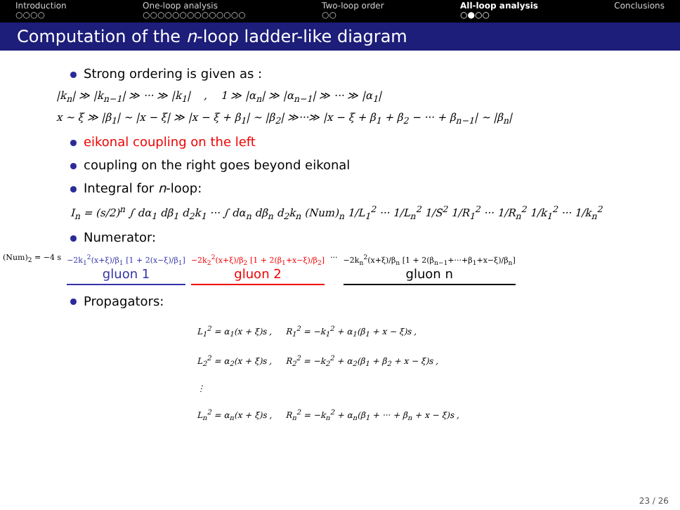Introduction
○○○○
One-loop analysis
○○○○○○○○○○○○○○
Two-loop order
○○
All-loop analysis
○●○○
Conclusions
Computation of the n-loop ladder-like diagram
Strong ordering is given as :
|k<sub>n</sub>| ≫ |k<sub>n−1</sub>| ≫ ··· ≫ |k<sub>1</sub>| , 1 ≫ |α<sub>n</sub>| ≫ |α<sub>n−1</sub>| ≫ ··· ≫ |α<sub>1</sub>|
x ∼ ξ ≫ |β<sub>1</sub>| ∼ |x − ξ| ≫ |x − ξ + β<sub>1</sub>| ∼ |β<sub>2</sub>| ≫···≫ |x − ξ + β<sub>1</sub> + β<sub>2</sub> − ··· + β<sub>n−1</sub>| ∼ |β<sub>n</sub>|
eikonal coupling on the left
coupling on the right goes beyond eikonal
Integral for n-loop:
I<sub>n</sub> = (s/2)<sup>n</sup> ∫ dα<sub>1</sub> dβ<sub>1</sub> d<sub>2</sub>k<sub>1</sub> ··· ∫ dα<sub>n</sub> dβ<sub>n</sub> d<sub>2</sub>k<sub>n</sub> (Num)<sub>n</sub> 1/L<sub>1</sub><sup>2</sup> ··· 1/L<sub>n</sub><sup>2</sup> 1/S<sup>2</sup> 1/R<sub>1</sub><sup>2</sup> ··· 1/R<sub>n</sub><sup>2</sup> 1/k<sub>1</sub><sup>2</sup> ··· 1/k<sub>n</sub><sup>2</sup>
Numerator:
(Num)<sub>2</sub> = −4 s −2k<sub>1</sub><sup>2</sup>(x+ξ)/β<sub>1</sub> [1 + 2(x−ξ)/β<sub>1</sub>]
gluon 1
−2k<sub>2</sub><sup>2</sup>(x+ξ)/β<sub>2</sub> [1 + 2(β<sub>1</sub>+x−ξ)/β<sub>2</sub>]
gluon 2
··· −2k<sub>n</sub><sup>2</sup>(x+ξ)/β<sub>n</sub> [1 + 2(β<sub>n−1</sub>+···+β<sub>1</sub>+x−ξ)/β<sub>n</sub>]
gluon n
Propagators:
L<sub>1</sub><sup>2</sup> = α<sub>1</sub>(x + ξ)s , R<sub>1</sub><sup>2</sup> = −k<sub>1</sub><sup>2</sup> + α<sub>1</sub>(β<sub>1</sub> + x − ξ)s ,
L<sub>2</sub><sup>2</sup> = α<sub>2</sub>(x + ξ)s , R<sub>2</sub><sup>2</sup> = −k<sub>2</sub><sup>2</sup> + α<sub>2</sub>(β<sub>1</sub> + β<sub>2</sub> + x − ξ)s ,
⋮
L<sub>n</sub><sup>2</sup> = α<sub>n</sub>(x + ξ)s , R<sub>n</sub><sup>2</sup> = −k<sub>n</sub><sup>2</sup> + α<sub>n</sub>(β<sub>1</sub> + ··· + β<sub>n</sub> + x − ξ)s ,
23 / 26